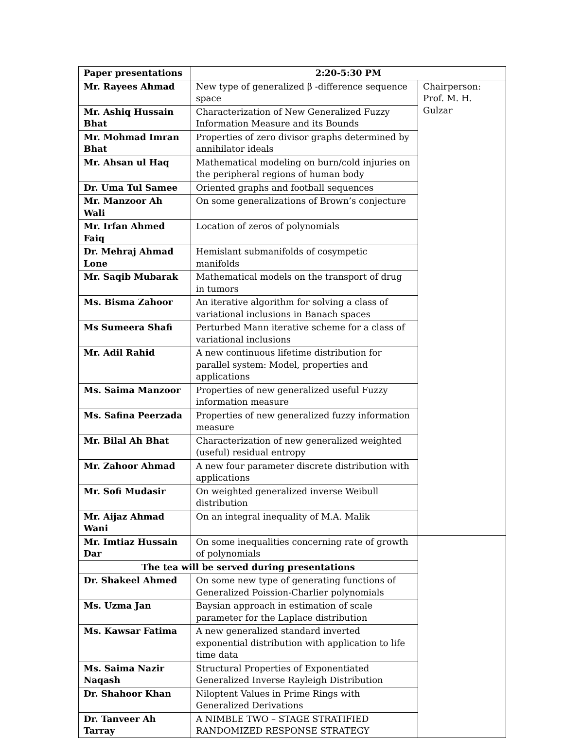| Paper presentations | 2:20-5:30 PM | |
| --- | --- | --- |
| Mr. Rayees Ahmad | New type of generalized β -difference sequence space | Chairperson: Prof. M. H. Gulzar |
| Mr. Ashiq Hussain Bhat | Characterization of New Generalized Fuzzy Information Measure and its Bounds | |
| Mr. Mohmad Imran Bhat | Properties of zero divisor graphs determined by annihilator ideals | |
| Mr. Ahsan ul Haq | Mathematical modeling on burn/cold injuries on the peripheral regions of human body | |
| Dr. Uma Tul Samee | Oriented graphs and football sequences | |
| Mr. Manzoor Ah Wali | On some generalizations of Brown’s conjecture | |
| Mr. Irfan Ahmed Faiq | Location of zeros of polynomials | |
| Dr. Mehraj Ahmad Lone | Hemislant submanifolds of cosympetic manifolds | |
| Mr. Saqib Mubarak | Mathematical models on the transport of drug in tumors | |
| Ms. Bisma Zahoor | An iterative algorithm for solving a class of variational inclusions in Banach spaces | |
| Ms Sumeera Shafi | Perturbed Mann iterative scheme for a class of variational inclusions | |
| Mr. Adil Rahid | A new continuous lifetime distribution for parallel system: Model, properties and applications | |
| Ms. Saima Manzoor | Properties of new generalized useful Fuzzy information measure | |
| Ms. Safina Peerzada | Properties of new generalized fuzzy information measure | |
| Mr. Bilal Ah Bhat | Characterization of new generalized weighted (useful) residual entropy | |
| Mr. Zahoor Ahmad | A new four parameter discrete distribution with applications | |
| Mr. Sofi Mudasir | On weighted generalized inverse Weibull distribution | |
| Mr. Aijaz Ahmad Wani | On an integral inequality of M.A. Malik | |
| Mr. Imtiaz Hussain Dar | On some inequalities concerning rate of growth of polynomials | |
| The tea will be served during presentations | | |
| Dr. Shakeel Ahmed | On some new type of generating functions of Generalized Poission-Charlier polynomials | |
| Ms. Uzma Jan | Baysian approach in estimation of scale parameter for the Laplace distribution | |
| Ms. Kawsar Fatima | A new generalized standard inverted exponential distribution with application to life time data | |
| Ms. Saima Nazir Naqash | Structural Properties of Exponentiated Generalized Inverse Rayleigh Distribution | |
| Dr. Shahoor Khan | Niloptent Values in Prime Rings with Generalized Derivations | |
| Dr. Tanveer Ah Tarray | A NIMBLE TWO – STAGE STRATIFIED RANDOMIZED RESPONSE STRATEGY | |